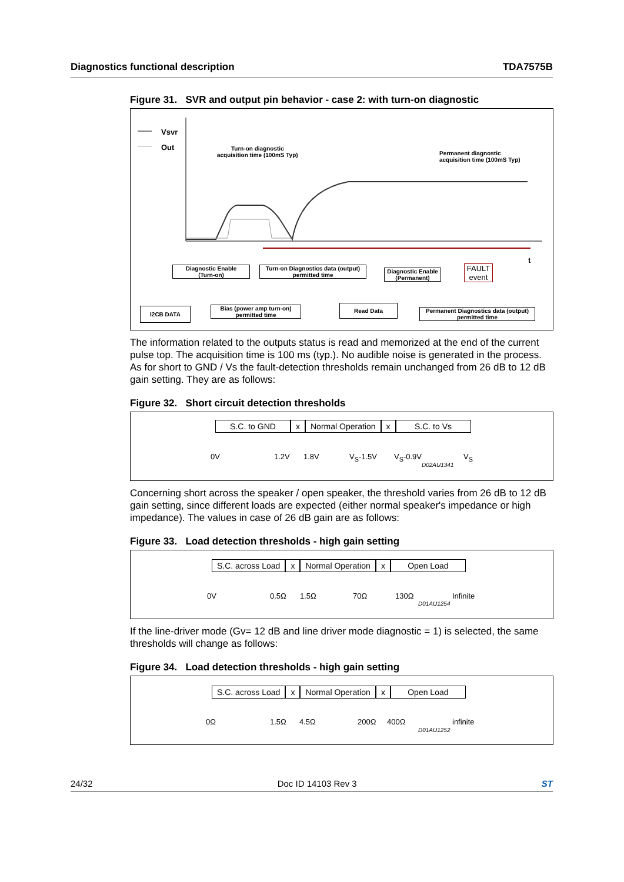Diagnostics functional description TDA7575B
Figure 31. SVR and output pin behavior - case 2: with turn-on diagnostic
Vsvr
Out
Turn-on diagnostic
acquisition time (100mS Typ)
Permanent diagnostic
acquisition time (100mS Typ)
t
Diagnostic Enable
(Turn-on)
Turn-on Diagnostics data (output)
permitted time
Diagnostic Enable
(Permanent)
FAULT
event
I2CB DATA
Bias (power amp turn-on)
permitted time
Read Data
Permanent Diagnostics data (output)
permitted time
The information related to the outputs status is read and memorized at the end of the current pulse top. The acquisition time is 100 ms (typ.). No audible noise is generated in the process. As for short to GND / Vs the fault-detection thresholds remain unchanged from 26 dB to 12 dB gain setting. They are as follows:
Figure 32. Short circuit detection thresholds
S.C. to GND x Normal Operation x S.C. to Vs
0V 1.2V 1.8V V<sub>S</sub>-1.5V V<sub>S</sub>-0.9V V<sub>S</sub>
D02AU1341
Concerning short across the speaker / open speaker, the threshold varies from 26 dB to 12 dB gain setting, since different loads are expected (either normal speaker's impedance or high impedance). The values in case of 26 dB gain are as follows:
Figure 33. Load detection thresholds - high gain setting
S.C. across Load x Normal Operation x Open Load
0V 0.5Ω 1.5Ω 70Ω 130Ω Infinite
D01AU1254
If the line-driver mode (Gv= 12 dB and line driver mode diagnostic = 1) is selected, the same thresholds will change as follows:
Figure 34. Load detection thresholds - high gain setting
S.C. across Load x Normal Operation x Open Load
0Ω 1.5Ω 4.5Ω 200Ω 400Ω infinite
D01AU1252
24/32 Doc ID 14103 Rev 3 ST